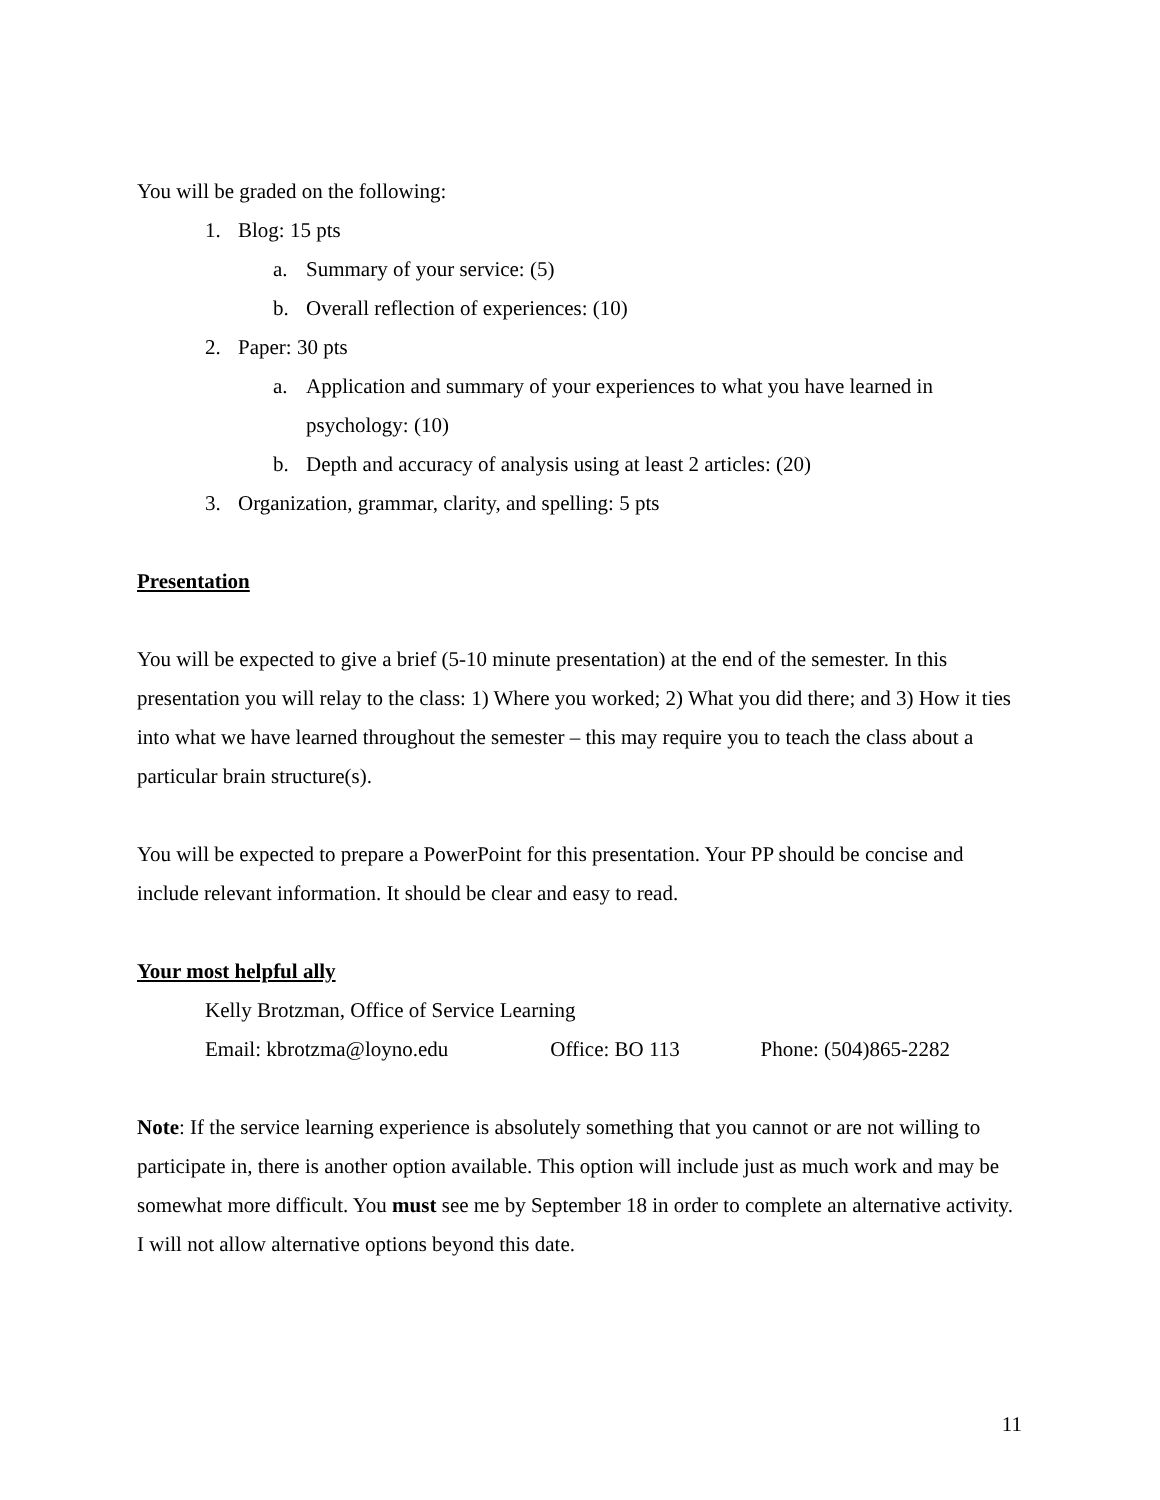You will be graded on the following:
1. Blog: 15 pts
a. Summary of your service: (5)
b. Overall reflection of experiences: (10)
2. Paper: 30 pts
a. Application and summary of your experiences to what you have learned in psychology: (10)
b. Depth and accuracy of analysis using at least 2 articles: (20)
3. Organization, grammar, clarity, and spelling: 5 pts
Presentation
You will be expected to give a brief (5-10 minute presentation) at the end of the semester. In this presentation you will relay to the class: 1) Where you worked; 2) What you did there; and 3) How it ties into what we have learned throughout the semester – this may require you to teach the class about a particular brain structure(s).
You will be expected to prepare a PowerPoint for this presentation. Your PP should be concise and include relevant information. It should be clear and easy to read.
Your most helpful ally
Kelly Brotzman, Office of Service Learning
Email: kbrotzma@loyno.edu Office: BO 113 Phone: (504)865-2282
Note: If the service learning experience is absolutely something that you cannot or are not willing to participate in, there is another option available. This option will include just as much work and may be somewhat more difficult. You must see me by September 18 in order to complete an alternative activity. I will not allow alternative options beyond this date.
11